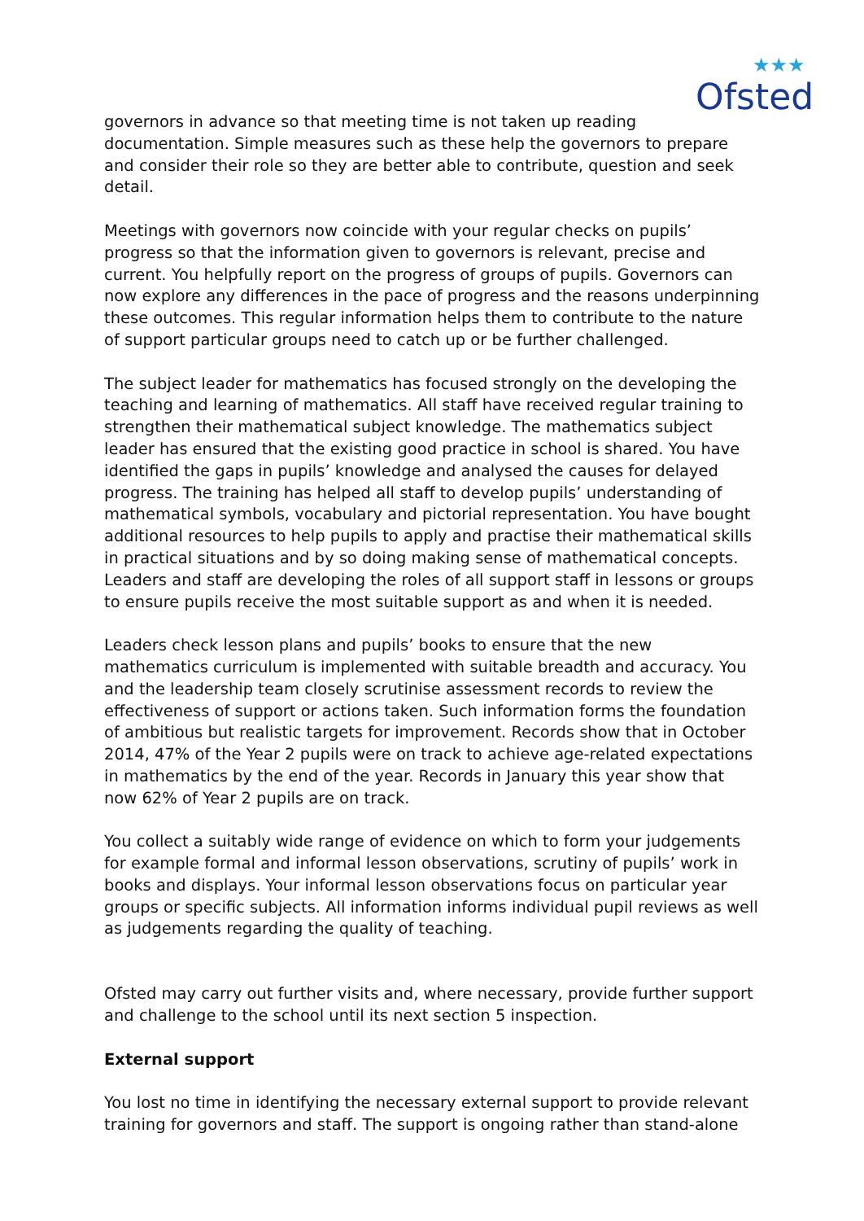Ofsted
★★★
governors in advance so that meeting time is not taken up reading documentation. Simple measures such as these help the governors to prepare and consider their role so they are better able to contribute, question and seek detail.
Meetings with governors now coincide with your regular checks on pupils’ progress so that the information given to governors is relevant, precise and current. You helpfully report on the progress of groups of pupils. Governors can now explore any differences in the pace of progress and the reasons underpinning these outcomes. This regular information helps them to contribute to the nature of support particular groups need to catch up or be further challenged.
The subject leader for mathematics has focused strongly on the developing the teaching and learning of mathematics. All staff have received regular training to strengthen their mathematical subject knowledge. The mathematics subject leader has ensured that the existing good practice in school is shared. You have identified the gaps in pupils’ knowledge and analysed the causes for delayed progress. The training has helped all staff to develop pupils’ understanding of mathematical symbols, vocabulary and pictorial representation. You have bought additional resources to help pupils to apply and practise their mathematical skills in practical situations and by so doing making sense of mathematical concepts. Leaders and staff are developing the roles of all support staff in lessons or groups to ensure pupils receive the most suitable support as and when it is needed.
Leaders check lesson plans and pupils’ books to ensure that the new mathematics curriculum is implemented with suitable breadth and accuracy. You and the leadership team closely scrutinise assessment records to review the effectiveness of support or actions taken. Such information forms the foundation of ambitious but realistic targets for improvement. Records show that in October 2014, 47% of the Year 2 pupils were on track to achieve age-related expectations in mathematics by the end of the year. Records in January this year show that now 62% of Year 2 pupils are on track.
You collect a suitably wide range of evidence on which to form your judgements for example formal and informal lesson observations, scrutiny of pupils’ work in books and displays. Your informal lesson observations focus on particular year groups or specific subjects. All information informs individual pupil reviews as well as judgements regarding the quality of teaching.
Ofsted may carry out further visits and, where necessary, provide further support and challenge to the school until its next section 5 inspection.
External support
You lost no time in identifying the necessary external support to provide relevant training for governors and staff. The support is ongoing rather than stand-alone